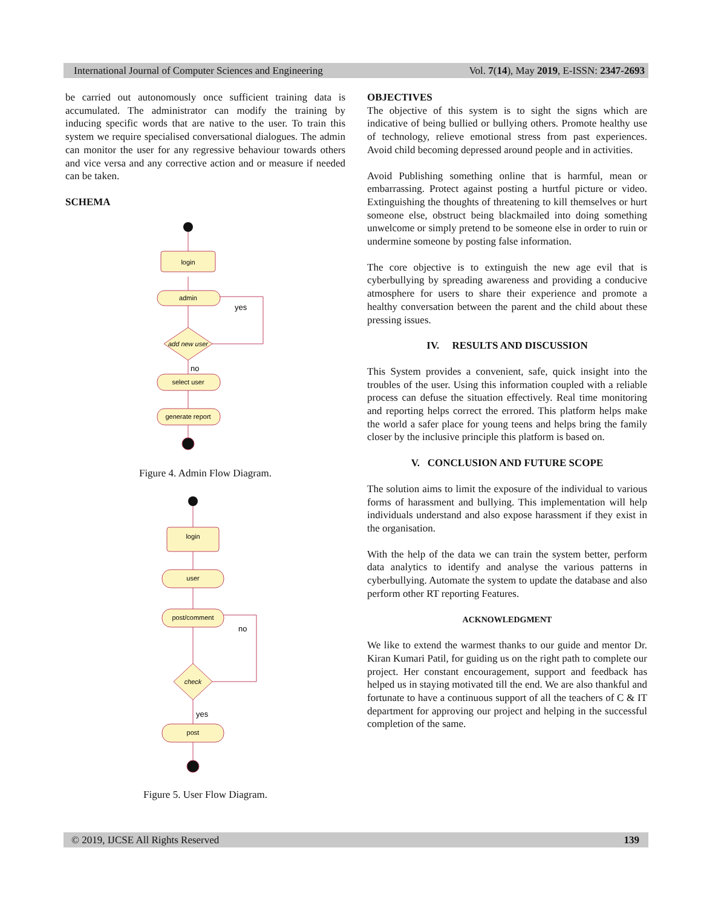International Journal of Computer Sciences and Engineering Vol. 7(14), May 2019, E-ISSN: 2347-2693
be carried out autonomously once sufficient training data is accumulated. The administrator can modify the training by inducing specific words that are native to the user. To train this system we require specialised conversational dialogues. The admin can monitor the user for any regressive behaviour towards others and vice versa and any corrective action and or measure if needed can be taken.
SCHEMA
login
admin
yes
add new user
no
select user
generate report
Figure 4. Admin Flow Diagram.
login
user
post/comment
no
check
yes
post
Figure 5. User Flow Diagram.
OBJECTIVES
The objective of this system is to sight the signs which are indicative of being bullied or bullying others. Promote healthy use of technology, relieve emotional stress from past experiences. Avoid child becoming depressed around people and in activities.
Avoid Publishing something online that is harmful, mean or embarrassing. Protect against posting a hurtful picture or video. Extinguishing the thoughts of threatening to kill themselves or hurt someone else, obstruct being blackmailed into doing something unwelcome or simply pretend to be someone else in order to ruin or undermine someone by posting false information.
The core objective is to extinguish the new age evil that is cyberbullying by spreading awareness and providing a conducive atmosphere for users to share their experience and promote a healthy conversation between the parent and the child about these pressing issues.
IV. RESULTS AND DISCUSSION
This System provides a convenient, safe, quick insight into the troubles of the user. Using this information coupled with a reliable process can defuse the situation effectively. Real time monitoring and reporting helps correct the errored. This platform helps make the world a safer place for young teens and helps bring the family closer by the inclusive principle this platform is based on.
V. CONCLUSION AND FUTURE SCOPE
The solution aims to limit the exposure of the individual to various forms of harassment and bullying. This implementation will help individuals understand and also expose harassment if they exist in the organisation.
With the help of the data we can train the system better, perform data analytics to identify and analyse the various patterns in cyberbullying. Automate the system to update the database and also perform other RT reporting Features.
ACKNOWLEDGMENT
We like to extend the warmest thanks to our guide and mentor Dr. Kiran Kumari Patil, for guiding us on the right path to complete our project. Her constant encouragement, support and feedback has helped us in staying motivated till the end. We are also thankful and fortunate to have a continuous support of all the teachers of C & IT department for approving our project and helping in the successful completion of the same.
© 2019, IJCSE All Rights Reserved 139